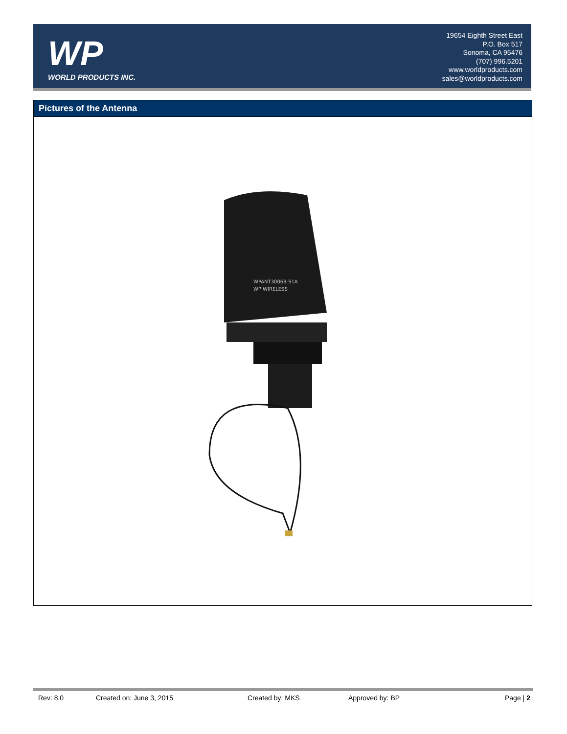WP
WORLD PRODUCTS INC.
19654 Eighth Street East
P.O. Box 517
Sonoma, CA 95476
(707) 996.5201
www.worldproducts.com
sales@worldproducts.com
Pictures of the Antenna
WPANT30069-S1A
WP WIRELESS
Rev: 8.0 Created on: June 3, 2015 Created by: MKS Approved by: BP Page | 2